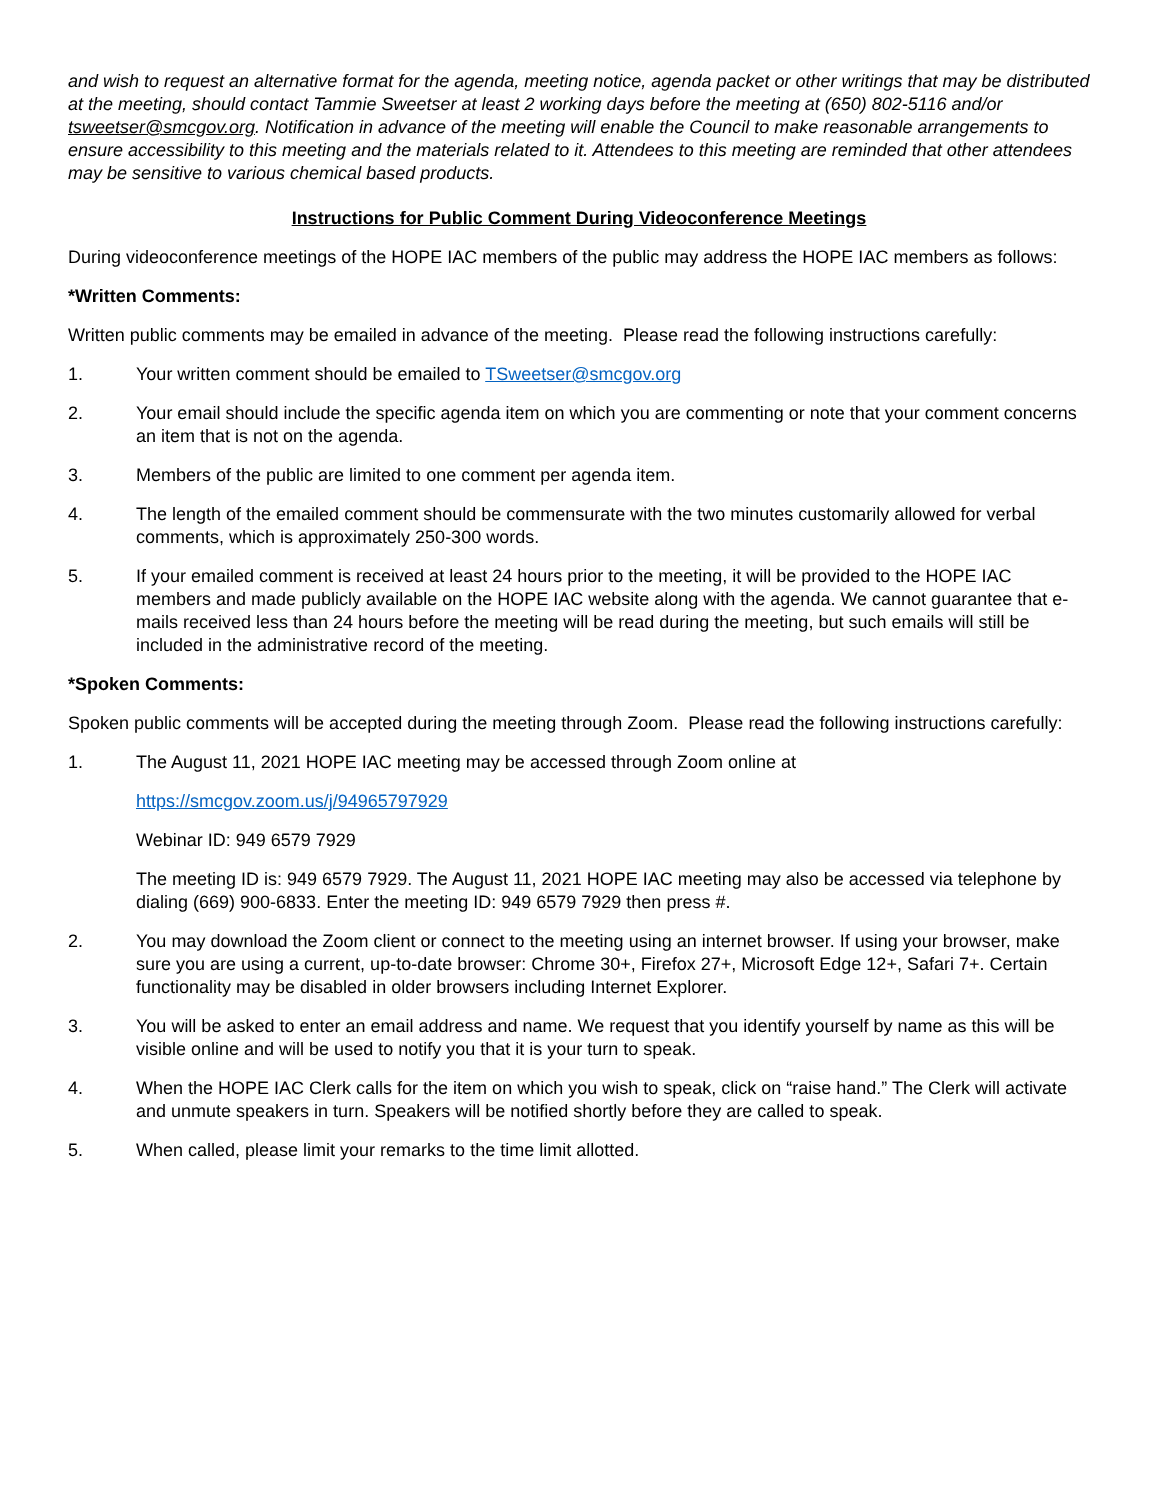and wish to request an alternative format for the agenda, meeting notice, agenda packet or other writings that may be distributed at the meeting, should contact Tammie Sweetser at least 2 working days before the meeting at (650) 802-5116 and/or tsweetser@smcgov.org. Notification in advance of the meeting will enable the Council to make reasonable arrangements to ensure accessibility to this meeting and the materials related to it. Attendees to this meeting are reminded that other attendees may be sensitive to various chemical based products.
Instructions for Public Comment During Videoconference Meetings
During videoconference meetings of the HOPE IAC members of the public may address the HOPE IAC members as follows:
*Written Comments:
Written public comments may be emailed in advance of the meeting. Please read the following instructions carefully:
1. Your written comment should be emailed to TSweetser@smcgov.org
2. Your email should include the specific agenda item on which you are commenting or note that your comment concerns an item that is not on the agenda.
3. Members of the public are limited to one comment per agenda item.
4. The length of the emailed comment should be commensurate with the two minutes customarily allowed for verbal comments, which is approximately 250-300 words.
5. If your emailed comment is received at least 24 hours prior to the meeting, it will be provided to the HOPE IAC members and made publicly available on the HOPE IAC website along with the agenda. We cannot guarantee that e-mails received less than 24 hours before the meeting will be read during the meeting, but such emails will still be included in the administrative record of the meeting.
*Spoken Comments:
Spoken public comments will be accepted during the meeting through Zoom. Please read the following instructions carefully:
1. The August 11, 2021 HOPE IAC meeting may be accessed through Zoom online at
https://smcgov.zoom.us/j/94965797929
Webinar ID: 949 6579 7929
The meeting ID is: 949 6579 7929. The August 11, 2021 HOPE IAC meeting may also be accessed via telephone by dialing (669) 900-6833. Enter the meeting ID: 949 6579 7929 then press #.
2. You may download the Zoom client or connect to the meeting using an internet browser. If using your browser, make sure you are using a current, up-to-date browser: Chrome 30+, Firefox 27+, Microsoft Edge 12+, Safari 7+. Certain functionality may be disabled in older browsers including Internet Explorer.
3. You will be asked to enter an email address and name. We request that you identify yourself by name as this will be visible online and will be used to notify you that it is your turn to speak.
4. When the HOPE IAC Clerk calls for the item on which you wish to speak, click on “raise hand.” The Clerk will activate and unmute speakers in turn. Speakers will be notified shortly before they are called to speak.
5. When called, please limit your remarks to the time limit allotted.